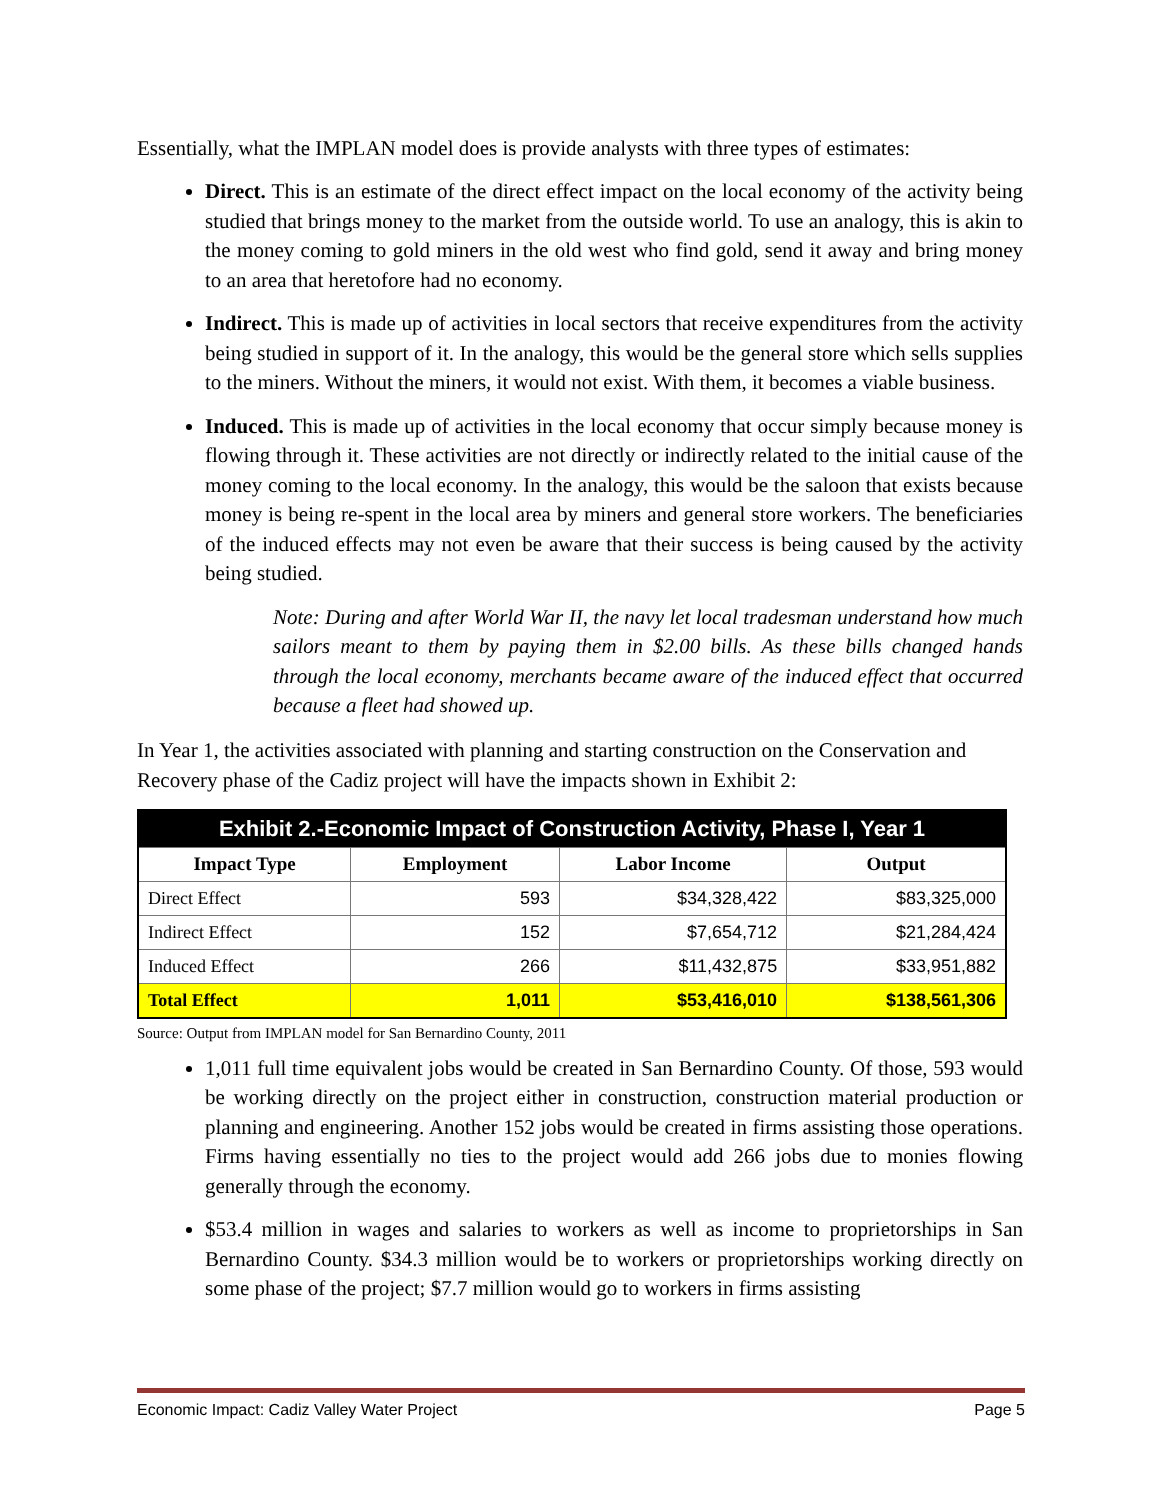Essentially, what the IMPLAN model does is provide analysts with three types of estimates:
Direct. This is an estimate of the direct effect impact on the local economy of the activity being studied that brings money to the market from the outside world. To use an analogy, this is akin to the money coming to gold miners in the old west who find gold, send it away and bring money to an area that heretofore had no economy.
Indirect. This is made up of activities in local sectors that receive expenditures from the activity being studied in support of it. In the analogy, this would be the general store which sells supplies to the miners. Without the miners, it would not exist. With them, it becomes a viable business.
Induced. This is made up of activities in the local economy that occur simply because money is flowing through it. These activities are not directly or indirectly related to the initial cause of the money coming to the local economy. In the analogy, this would be the saloon that exists because money is being re-spent in the local area by miners and general store workers. The beneficiaries of the induced effects may not even be aware that their success is being caused by the activity being studied.
Note: During and after World War II, the navy let local tradesman understand how much sailors meant to them by paying them in $2.00 bills. As these bills changed hands through the local economy, merchants became aware of the induced effect that occurred because a fleet had showed up.
In Year 1, the activities associated with planning and starting construction on the Conservation and Recovery phase of the Cadiz project will have the impacts shown in Exhibit 2:
| Exhibit 2.-Economic Impact of Construction Activity, Phase I, Year 1 | | | |
| Impact Type | Employment | Labor Income | Output |
| Direct Effect | 593 | $34,328,422 | $83,325,000 |
| Indirect Effect | 152 | $7,654,712 | $21,284,424 |
| Induced Effect | 266 | $11,432,875 | $33,951,882 |
| Total Effect | 1,011 | $53,416,010 | $138,561,306 |
Source: Output from IMPLAN model for San Bernardino County, 2011
1,011 full time equivalent jobs would be created in San Bernardino County. Of those, 593 would be working directly on the project either in construction, construction material production or planning and engineering. Another 152 jobs would be created in firms assisting those operations. Firms having essentially no ties to the project would add 266 jobs due to monies flowing generally through the economy.
$53.4 million in wages and salaries to workers as well as income to proprietorships in San Bernardino County. $34.3 million would be to workers or proprietorships working directly on some phase of the project; $7.7 million would go to workers in firms assisting
Economic Impact: Cadiz Valley Water Project Page 5